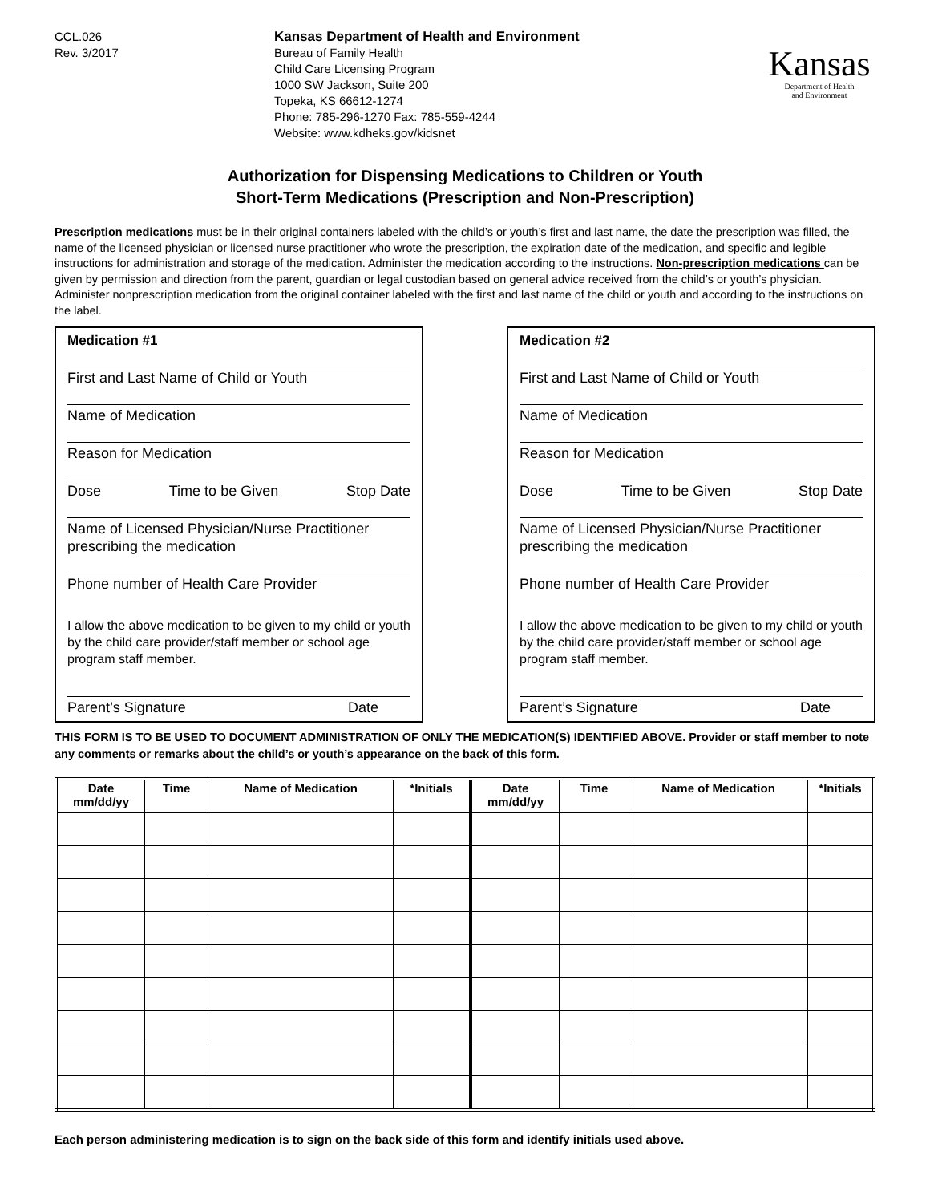CCL.026
Rev. 3/2017
Kansas Department of Health and Environment
Bureau of Family Health
Child Care Licensing Program
1000 SW Jackson, Suite 200
Topeka, KS 66612-1274
Phone: 785-296-1270 Fax: 785-559-4244
Website: www.kdheks.gov/kidsnet
Kansas
Department of Health
and Environment
Authorization for Dispensing Medications to Children or Youth
Short-Term Medications (Prescription and Non-Prescription)
Prescription medications must be in their original containers labeled with the child’s or youth’s first and last name, the date the prescription was filled, the name of the licensed physician or licensed nurse practitioner who wrote the prescription, the expiration date of the medication, and specific and legible instructions for administration and storage of the medication. Administer the medication according to the instructions. Non-prescription medications can be given by permission and direction from the parent, guardian or legal custodian based on general advice received from the child’s or youth’s physician. Administer nonprescription medication from the original container labeled with the first and last name of the child or youth and according to the instructions on the label.
Medication #1
First and Last Name of Child or Youth
Name of Medication
Reason for Medication
Dose Time to be Given Stop Date
Name of Licensed Physician/Nurse Practitioner prescribing the medication
Phone number of Health Care Provider
I allow the above medication to be given to my child or youth by the child care provider/staff member or school age program staff member.
Parent’s Signature Date
Medication #2
First and Last Name of Child or Youth
Name of Medication
Reason for Medication
Dose Time to be Given Stop Date
Name of Licensed Physician/Nurse Practitioner prescribing the medication
Phone number of Health Care Provider
I allow the above medication to be given to my child or youth by the child care provider/staff member or school age program staff member.
Parent’s Signature Date
THIS FORM IS TO BE USED TO DOCUMENT ADMINISTRATION OF ONLY THE MEDICATION(S) IDENTIFIED ABOVE. Provider or staff member to note any comments or remarks about the child’s or youth’s appearance on the back of this form.
| Date mm/dd/yy | Time | Name of Medication | *Initials | Date mm/dd/yy | Time | Name of Medication | *Initials |
| --- | --- | --- | --- | --- | --- | --- | --- |
Each person administering medication is to sign on the back side of this form and identify initials used above.